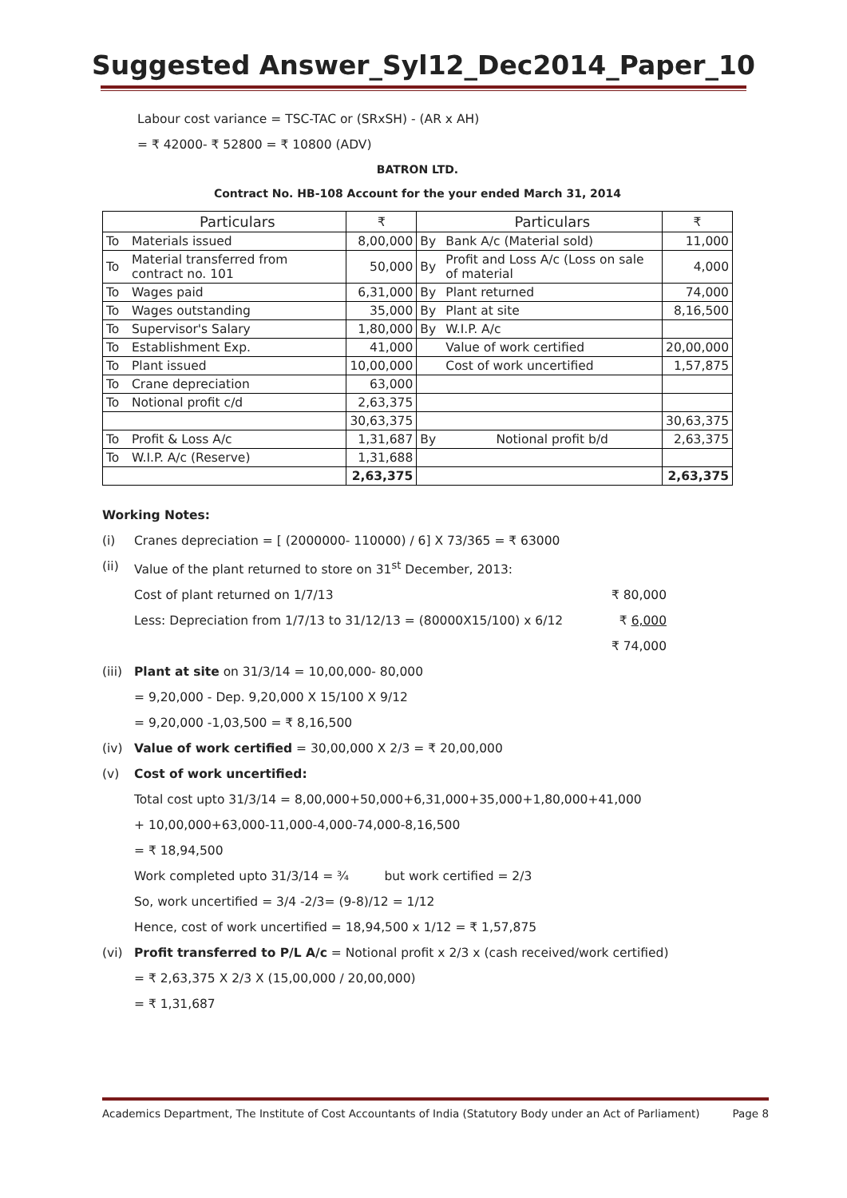Suggested Answer_Syl12_Dec2014_Paper_10
Labour cost variance = TSC-TAC or (SRxSH) - (AR x AH)
= ₹ 42000- ₹ 52800 = ₹ 10800 (ADV)
BATRON LTD.
Contract No. HB-108 Account for the your ended March 31, 2014
| | Particulars | ₹ | | Particulars | ₹ |
| --- | --- | --- | --- | --- | --- |
| To | Materials issued | 8,00,000 | By | Bank A/c (Material sold) | 11,000 |
| To | Material transferred from contract no. 101 | 50,000 | By | Profit and Loss A/c (Loss on sale of material | 4,000 |
| To | Wages paid | 6,31,000 | By | Plant returned | 74,000 |
| To | Wages outstanding | 35,000 | By | Plant at site | 8,16,500 |
| To | Supervisor's Salary | 1,80,000 | By | W.I.P. A/c | |
| To | Establishment Exp. | 41,000 | | Value of work certified | 20,00,000 |
| To | Plant issued | 10,00,000 | | Cost of work uncertified | 1,57,875 |
| To | Crane depreciation | 63,000 | | | |
| To | Notional profit c/d | 2,63,375 | | | |
| | | 30,63,375 | | | 30,63,375 |
| To | Profit & Loss A/c | 1,31,687 | By | Notional profit b/d | 2,63,375 |
| To | W.I.P. A/c (Reserve) | 1,31,688 | | | |
| | | 2,63,375 | | | 2,63,375 |
Working Notes:
(i) Cranes depreciation = [ (2000000- 110000) / 6] X 73/365 = ₹ 63000
(ii) Value of the plant returned to store on 31<sup>st</sup> December, 2013:
Cost of plant returned on 1/7/13 ₹ 80,000
Less: Depreciation from 1/7/13 to 31/12/13 = (80000X15/100) x 6/12 ₹ 6,000
₹ 74,000
(iii)
Plant at site on 31/3/14 = 10,00,000- 80,000
= 9,20,000 - Dep. 9,20,000 X 15/100 X 9/12
= 9,20,000 -1,03,500 = ₹ 8,16,500
(iv) Value of work certified = 30,00,000 X 2/3 = ₹ 20,00,000
(v) Cost of work uncertified:
Total cost upto 31/3/14 = 8,00,000+50,000+6,31,000+35,000+1,80,000+41,000
+ 10,00,000+63,000-11,000-4,000-74,000-8,16,500
= ₹ 18,94,500
Work completed upto 31/3/14 = ¾ but work certified = 2/3
So, work uncertified = 3/4 -2/3= (9-8)/12 = 1/12
Hence, cost of work uncertified = 18,94,500 x 1/12 = ₹ 1,57,875
(vi) Profit transferred to P/L A/c = Notional profit x 2/3 x (cash received/work certified)
= ₹ 2,63,375 X 2/3 X (15,00,000 / 20,00,000)
= ₹ 1,31,687
Academics Department, The Institute of Cost Accountants of India (Statutory Body under an Act of Parliament) Page 8